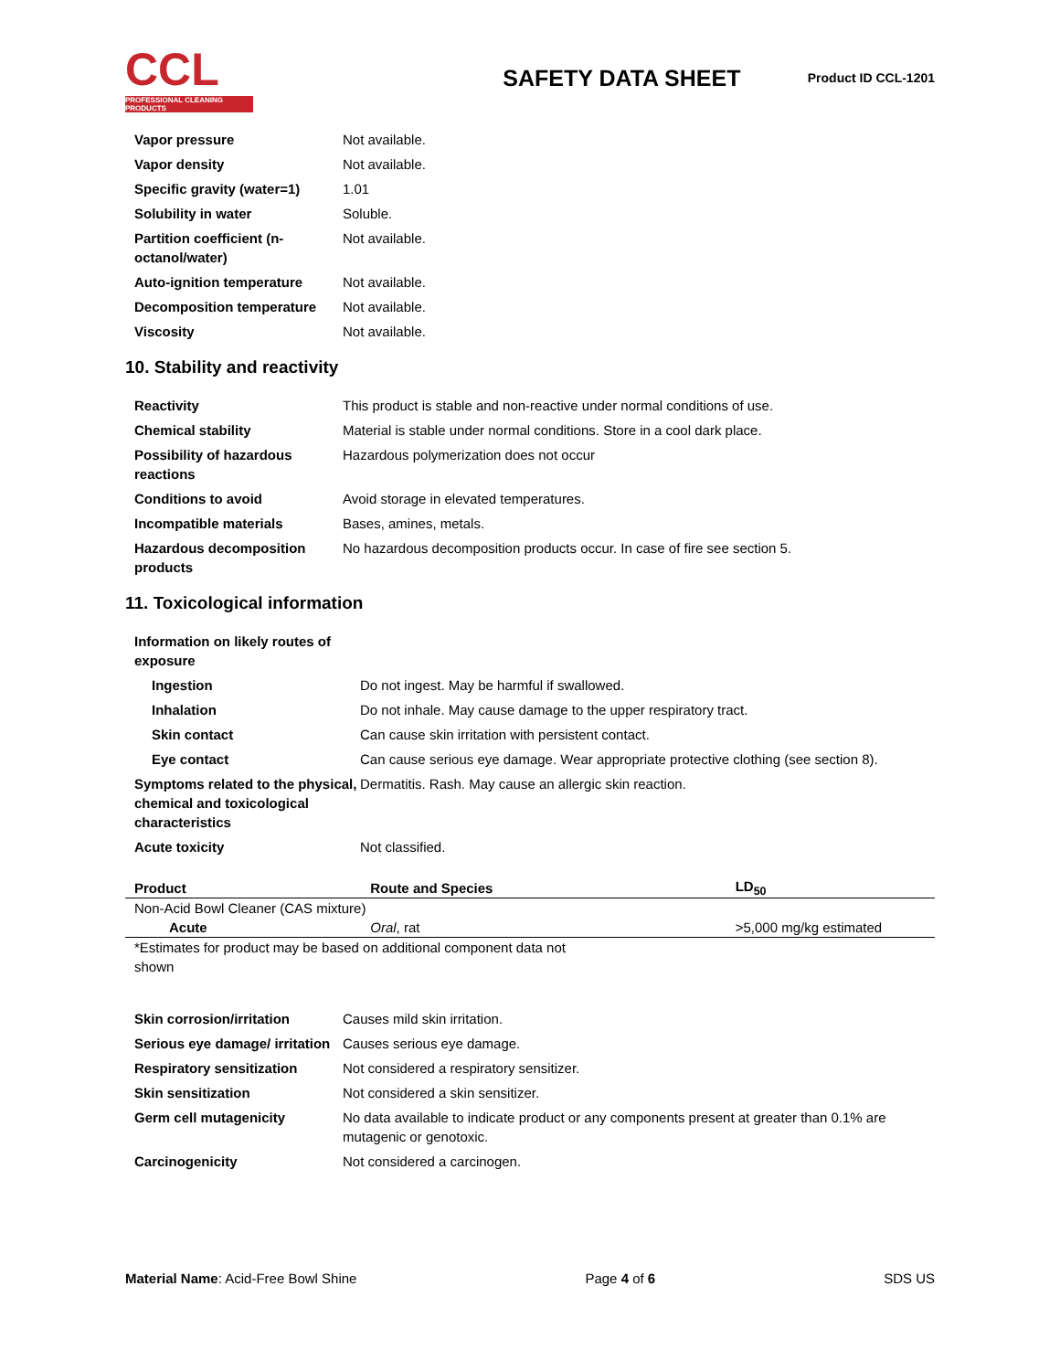CCL
PROFESSIONAL CLEANING PRODUCTS
SAFETY DATA SHEET
Product ID CCL-1201
| Vapor pressure | Not available. |
| Vapor density | Not available. |
| Specific gravity (water=1) | 1.01 |
| Solubility in water | Soluble. |
| Partition coefficient (n-octanol/water) | Not available. |
| Auto-ignition temperature | Not available. |
| Decomposition temperature | Not available. |
| Viscosity | Not available. |
10. Stability and reactivity
| Reactivity | This product is stable and non-reactive under normal conditions of use. |
| Chemical stability | Material is stable under normal conditions. Store in a cool dark place. |
| Possibility of hazardous reactions | Hazardous polymerization does not occur |
| Conditions to avoid | Avoid storage in elevated temperatures. |
| Incompatible materials | Bases, amines, metals. |
| Hazardous decomposition products | No hazardous decomposition products occur. In case of fire see section 5. |
11. Toxicological information
| Information on likely routes of exposure | |
| Ingestion | Do not ingest. May be harmful if swallowed. |
| Inhalation | Do not inhale. May cause damage to the upper respiratory tract. |
| Skin contact | Can cause skin irritation with persistent contact. |
| Eye contact | Can cause serious eye damage. Wear appropriate protective clothing (see section 8). |
| Symptoms related to the physical, chemical and toxicological characteristics | Dermatitis. Rash. May cause an allergic skin reaction. |
| Acute toxicity | Not classified. |
| Product | Route and Species | LD<sub>50</sub> |
| --- | --- | --- |
| Non-Acid Bowl Cleaner (CAS mixture) | | |
| Acute | Oral , rat | >5,000 mg/kg estimated |
| *Estimates for product may be based on additional component data not shown | | |
| Skin corrosion/irritation | Causes mild skin irritation. |
| Serious eye damage/ irritation | Causes serious eye damage. |
| Respiratory sensitization | Not considered a respiratory sensitizer. |
| Skin sensitization | Not considered a skin sensitizer. |
| Germ cell mutagenicity | No data available to indicate product or any components present at greater than 0.1% are mutagenic or genotoxic. |
| Carcinogenicity | Not considered a carcinogen. |
Material Name: Acid-Free Bowl Shine Page 4 of 6 SDS US